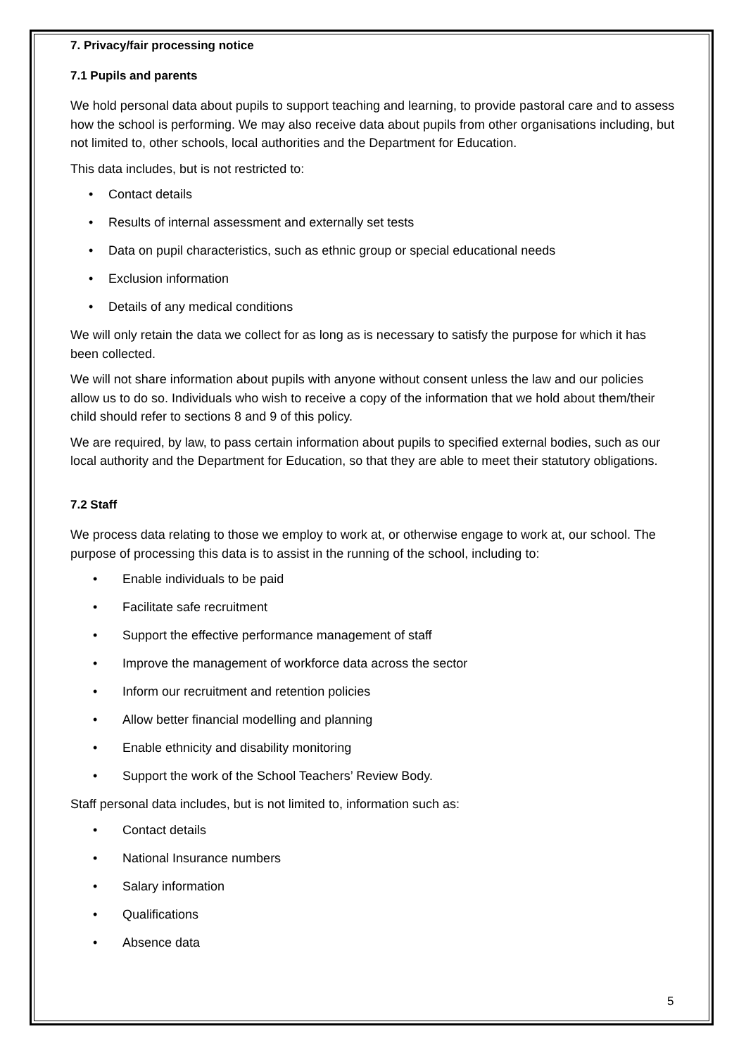7. Privacy/fair processing notice
7.1 Pupils and parents
We hold personal data about pupils to support teaching and learning, to provide pastoral care and to assess how the school is performing. We may also receive data about pupils from other organisations including, but not limited to, other schools, local authorities and the Department for Education.
This data includes, but is not restricted to:
• Contact details
• Results of internal assessment and externally set tests
• Data on pupil characteristics, such as ethnic group or special educational needs
• Exclusion information
• Details of any medical conditions
We will only retain the data we collect for as long as is necessary to satisfy the purpose for which it has been collected.
We will not share information about pupils with anyone without consent unless the law and our policies allow us to do so. Individuals who wish to receive a copy of the information that we hold about them/their child should refer to sections 8 and 9 of this policy.
We are required, by law, to pass certain information about pupils to specified external bodies, such as our local authority and the Department for Education, so that they are able to meet their statutory obligations.
7.2 Staff
We process data relating to those we employ to work at, or otherwise engage to work at, our school. The purpose of processing this data is to assist in the running of the school, including to:
• Enable individuals to be paid
• Facilitate safe recruitment
• Support the effective performance management of staff
• Improve the management of workforce data across the sector
• Inform our recruitment and retention policies
• Allow better financial modelling and planning
• Enable ethnicity and disability monitoring
• Support the work of the School Teachers’ Review Body.
Staff personal data includes, but is not limited to, information such as:
• Contact details
• National Insurance numbers
• Salary information
• Qualifications
• Absence data
5